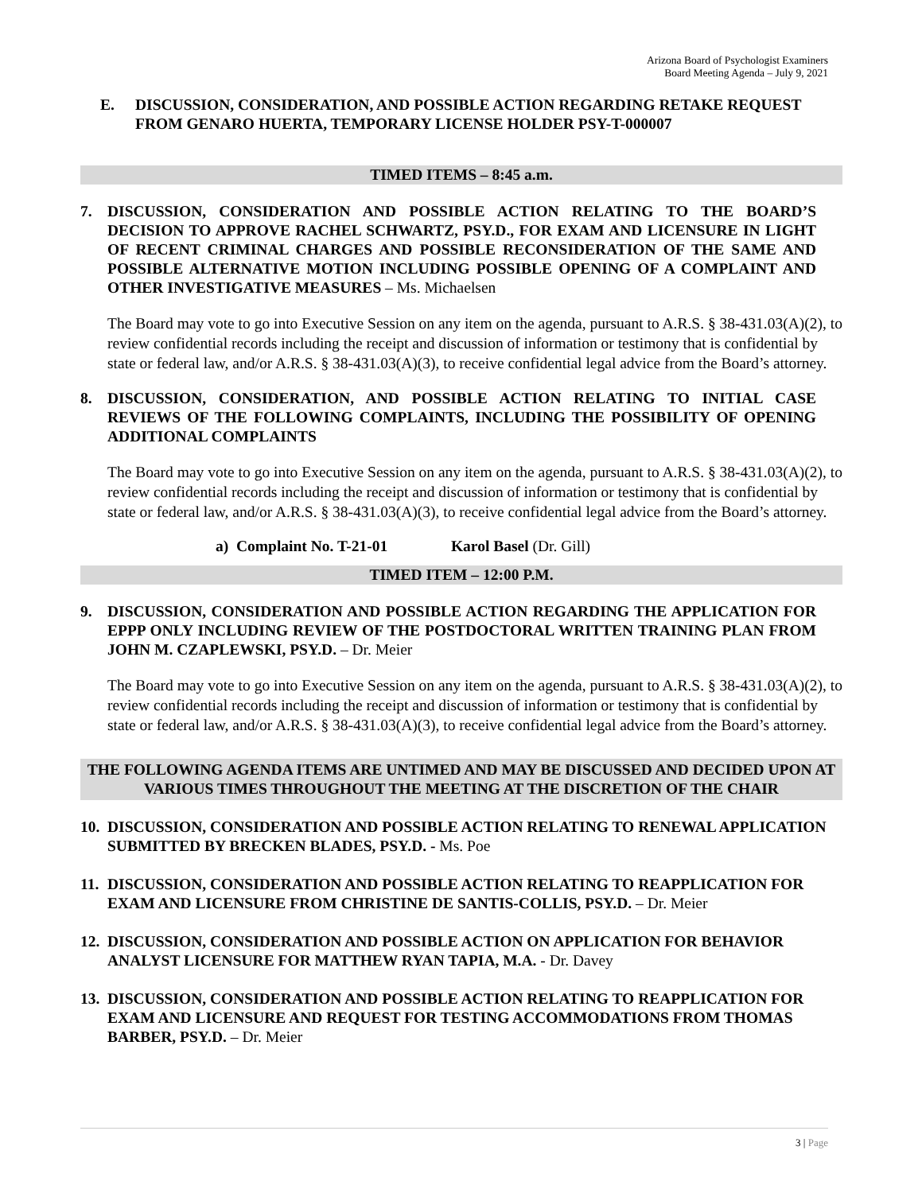Arizona Board of Psychologist Examiners
Board Meeting Agenda – July 9, 2021
E. DISCUSSION, CONSIDERATION, AND POSSIBLE ACTION REGARDING RETAKE REQUEST FROM GENARO HUERTA, TEMPORARY LICENSE HOLDER PSY-T-000007
TIMED ITEMS – 8:45 a.m.
7. DISCUSSION, CONSIDERATION AND POSSIBLE ACTION RELATING TO THE BOARD’S DECISION TO APPROVE RACHEL SCHWARTZ, PSY.D., FOR EXAM AND LICENSURE IN LIGHT OF RECENT CRIMINAL CHARGES AND POSSIBLE RECONSIDERATION OF THE SAME AND POSSIBLE ALTERNATIVE MOTION INCLUDING POSSIBLE OPENING OF A COMPLAINT AND OTHER INVESTIGATIVE MEASURES – Ms. Michaelsen
The Board may vote to go into Executive Session on any item on the agenda, pursuant to A.R.S. § 38-431.03(A)(2), to review confidential records including the receipt and discussion of information or testimony that is confidential by state or federal law, and/or A.R.S. § 38-431.03(A)(3), to receive confidential legal advice from the Board’s attorney.
8. DISCUSSION, CONSIDERATION, AND POSSIBLE ACTION RELATING TO INITIAL CASE REVIEWS OF THE FOLLOWING COMPLAINTS, INCLUDING THE POSSIBILITY OF OPENING ADDITIONAL COMPLAINTS
The Board may vote to go into Executive Session on any item on the agenda, pursuant to A.R.S. § 38-431.03(A)(2), to review confidential records including the receipt and discussion of information or testimony that is confidential by state or federal law, and/or A.R.S. § 38-431.03(A)(3), to receive confidential legal advice from the Board’s attorney.
a) Complaint No. T-21-01 Karol Basel (Dr. Gill)
TIMED ITEM – 12:00 P.M.
9. DISCUSSION, CONSIDERATION AND POSSIBLE ACTION REGARDING THE APPLICATION FOR EPPP ONLY INCLUDING REVIEW OF THE POSTDOCTORAL WRITTEN TRAINING PLAN FROM JOHN M. CZAPLEWSKI, PSY.D. – Dr. Meier
The Board may vote to go into Executive Session on any item on the agenda, pursuant to A.R.S. § 38-431.03(A)(2), to review confidential records including the receipt and discussion of information or testimony that is confidential by state or federal law, and/or A.R.S. § 38-431.03(A)(3), to receive confidential legal advice from the Board’s attorney.
THE FOLLOWING AGENDA ITEMS ARE UNTIMED AND MAY BE DISCUSSED AND DECIDED UPON AT VARIOUS TIMES THROUGHOUT THE MEETING AT THE DISCRETION OF THE CHAIR
10. DISCUSSION, CONSIDERATION AND POSSIBLE ACTION RELATING TO RENEWAL APPLICATION SUBMITTED BY BRECKEN BLADES, PSY.D. - Ms. Poe
11. DISCUSSION, CONSIDERATION AND POSSIBLE ACTION RELATING TO REAPPLICATION FOR EXAM AND LICENSURE FROM CHRISTINE DE SANTIS-COLLIS, PSY.D. – Dr. Meier
12. DISCUSSION, CONSIDERATION AND POSSIBLE ACTION ON APPLICATION FOR BEHAVIOR ANALYST LICENSURE FOR MATTHEW RYAN TAPIA, M.A. - Dr. Davey
13. DISCUSSION, CONSIDERATION AND POSSIBLE ACTION RELATING TO REAPPLICATION FOR EXAM AND LICENSURE AND REQUEST FOR TESTING ACCOMMODATIONS FROM THOMAS BARBER, PSY.D. – Dr. Meier
3 | Page